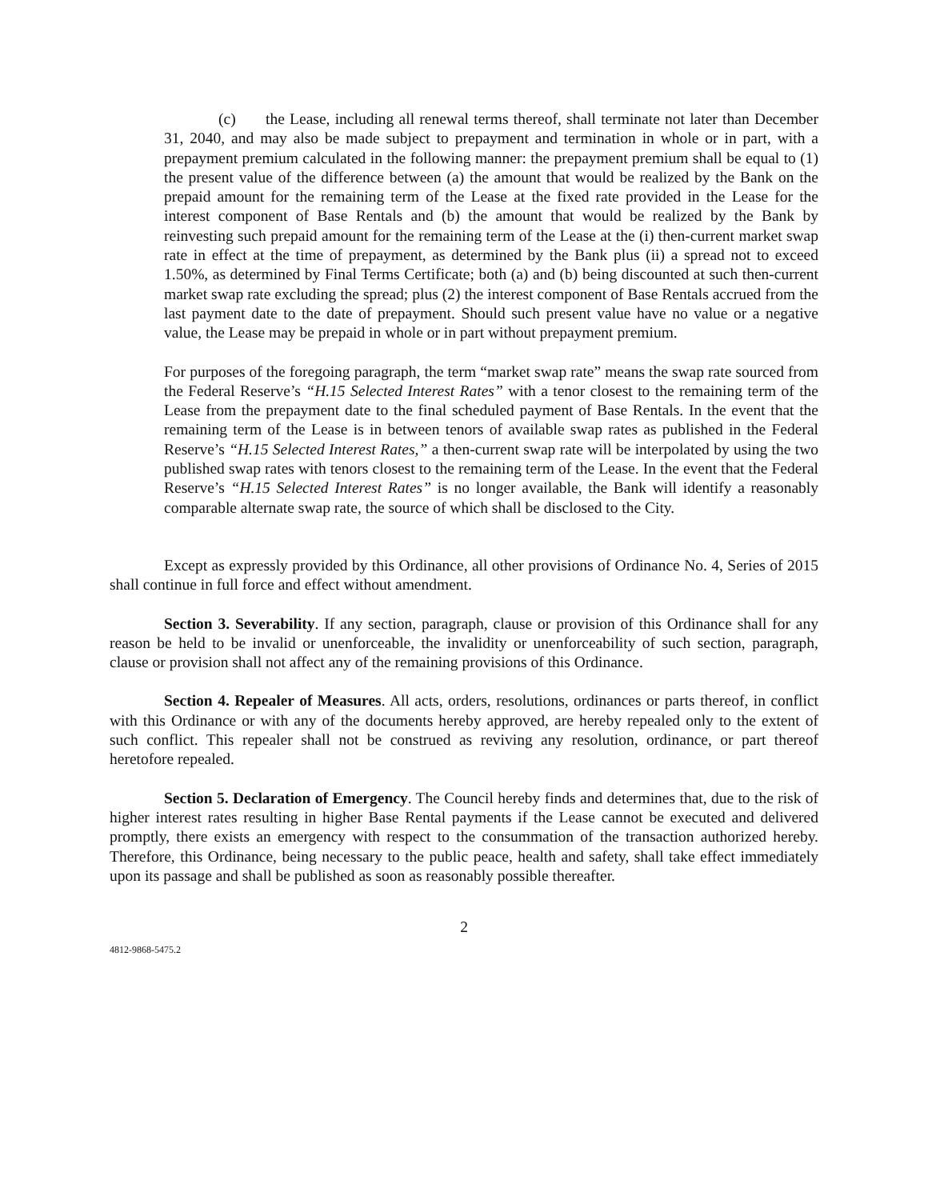(c) the Lease, including all renewal terms thereof, shall terminate not later than December 31, 2040, and may also be made subject to prepayment and termination in whole or in part, with a prepayment premium calculated in the following manner: the prepayment premium shall be equal to (1) the present value of the difference between (a) the amount that would be realized by the Bank on the prepaid amount for the remaining term of the Lease at the fixed rate provided in the Lease for the interest component of Base Rentals and (b) the amount that would be realized by the Bank by reinvesting such prepaid amount for the remaining term of the Lease at the (i) then-current market swap rate in effect at the time of prepayment, as determined by the Bank plus (ii) a spread not to exceed 1.50%, as determined by Final Terms Certificate; both (a) and (b) being discounted at such then-current market swap rate excluding the spread; plus (2) the interest component of Base Rentals accrued from the last payment date to the date of prepayment. Should such present value have no value or a negative value, the Lease may be prepaid in whole or in part without prepayment premium.
For purposes of the foregoing paragraph, the term “market swap rate” means the swap rate sourced from the Federal Reserve’s “H.15 Selected Interest Rates” with a tenor closest to the remaining term of the Lease from the prepayment date to the final scheduled payment of Base Rentals. In the event that the remaining term of the Lease is in between tenors of available swap rates as published in the Federal Reserve’s “H.15 Selected Interest Rates,” a then-current swap rate will be interpolated by using the two published swap rates with tenors closest to the remaining term of the Lease. In the event that the Federal Reserve’s “H.15 Selected Interest Rates” is no longer available, the Bank will identify a reasonably comparable alternate swap rate, the source of which shall be disclosed to the City.
Except as expressly provided by this Ordinance, all other provisions of Ordinance No. 4, Series of 2015 shall continue in full force and effect without amendment.
Section 3. Severability. If any section, paragraph, clause or provision of this Ordinance shall for any reason be held to be invalid or unenforceable, the invalidity or unenforceability of such section, paragraph, clause or provision shall not affect any of the remaining provisions of this Ordinance.
Section 4. Repealer of Measures. All acts, orders, resolutions, ordinances or parts thereof, in conflict with this Ordinance or with any of the documents hereby approved, are hereby repealed only to the extent of such conflict. This repealer shall not be construed as reviving any resolution, ordinance, or part thereof heretofore repealed.
Section 5. Declaration of Emergency. The Council hereby finds and determines that, due to the risk of higher interest rates resulting in higher Base Rental payments if the Lease cannot be executed and delivered promptly, there exists an emergency with respect to the consummation of the transaction authorized hereby. Therefore, this Ordinance, being necessary to the public peace, health and safety, shall take effect immediately upon its passage and shall be published as soon as reasonably possible thereafter.
2
4812-9868-5475.2